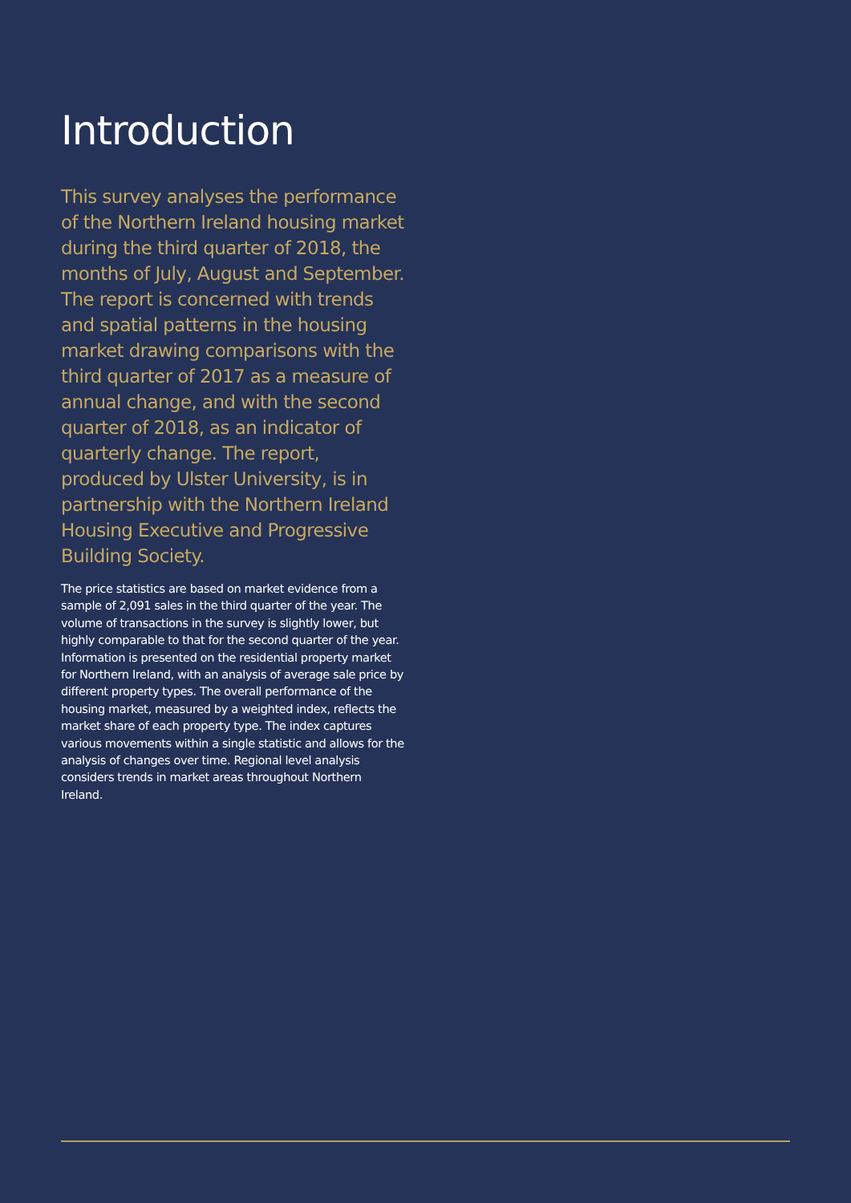Introduction
This survey analyses the performance of the Northern Ireland housing market during the third quarter of 2018, the months of July, August and September. The report is concerned with trends and spatial patterns in the housing market drawing comparisons with the third quarter of 2017 as a measure of annual change, and with the second quarter of 2018, as an indicator of quarterly change. The report, produced by Ulster University, is in partnership with the Northern Ireland Housing Executive and Progressive Building Society.
The price statistics are based on market evidence from a sample of 2,091 sales in the third quarter of the year. The volume of transactions in the survey is slightly lower, but highly comparable to that for the second quarter of the year. Information is presented on the residential property market for Northern Ireland, with an analysis of average sale price by different property types. The overall performance of the housing market, measured by a weighted index, reflects the market share of each property type. The index captures various movements within a single statistic and allows for the analysis of changes over time. Regional level analysis considers trends in market areas throughout Northern Ireland.